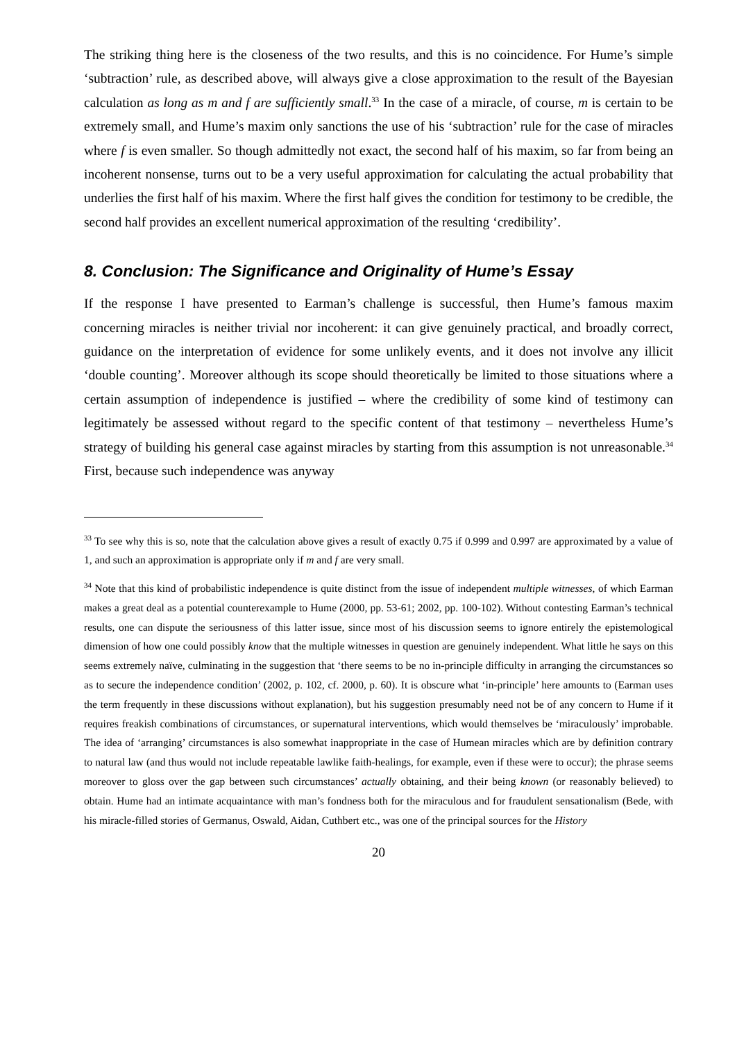The striking thing here is the closeness of the two results, and this is no coincidence. For Hume’s simple ‘subtraction’ rule, as described above, will always give a close approximation to the result of the Bayesian calculation as long as m and f are sufficiently small.<sup>33</sup> In the case of a miracle, of course, m is certain to be extremely small, and Hume’s maxim only sanctions the use of his ‘subtraction’ rule for the case of miracles where f is even smaller. So though admittedly not exact, the second half of his maxim, so far from being an incoherent nonsense, turns out to be a very useful approximation for calculating the actual probability that underlies the first half of his maxim. Where the first half gives the condition for testimony to be credible, the second half provides an excellent numerical approximation of the resulting ‘credibility’.
8. Conclusion: The Significance and Originality of Hume’s Essay
If the response I have presented to Earman’s challenge is successful, then Hume’s famous maxim concerning miracles is neither trivial nor incoherent: it can give genuinely practical, and broadly correct, guidance on the interpretation of evidence for some unlikely events, and it does not involve any illicit ‘double counting’. Moreover although its scope should theoretically be limited to those situations where a certain assumption of independence is justified – where the credibility of some kind of testimony can legitimately be assessed without regard to the specific content of that testimony – nevertheless Hume’s strategy of building his general case against miracles by starting from this assumption is not unreasonable.<sup>34</sup> First, because such independence was anyway
<sup>33</sup> To see why this is so, note that the calculation above gives a result of exactly 0.75 if 0.999 and 0.997 are approximated by a value of 1, and such an approximation is appropriate only if m and f are very small.
<sup>34</sup> Note that this kind of probabilistic independence is quite distinct from the issue of independent multiple witnesses, of which Earman makes a great deal as a potential counterexample to Hume (2000, pp. 53-61; 2002, pp. 100-102). Without contesting Earman’s technical results, one can dispute the seriousness of this latter issue, since most of his discussion seems to ignore entirely the epistemological dimension of how one could possibly know that the multiple witnesses in question are genuinely independent. What little he says on this seems extremely naïve, culminating in the suggestion that ‘there seems to be no in-principle difficulty in arranging the circumstances so as to secure the independence condition’ (2002, p. 102, cf. 2000, p. 60). It is obscure what ‘in-principle’ here amounts to (Earman uses the term frequently in these discussions without explanation), but his suggestion presumably need not be of any concern to Hume if it requires freakish combinations of circumstances, or supernatural interventions, which would themselves be ‘miraculously’ improbable. The idea of ‘arranging’ circumstances is also somewhat inappropriate in the case of Humean miracles which are by definition contrary to natural law (and thus would not include repeatable lawlike faith-healings, for example, even if these were to occur); the phrase seems moreover to gloss over the gap between such circumstances’ actually obtaining, and their being known (or reasonably believed) to obtain. Hume had an intimate acquaintance with man’s fondness both for the miraculous and for fraudulent sensationalism (Bede, with his miracle-filled stories of Germanus, Oswald, Aidan, Cuthbert etc., was one of the principal sources for the History
20